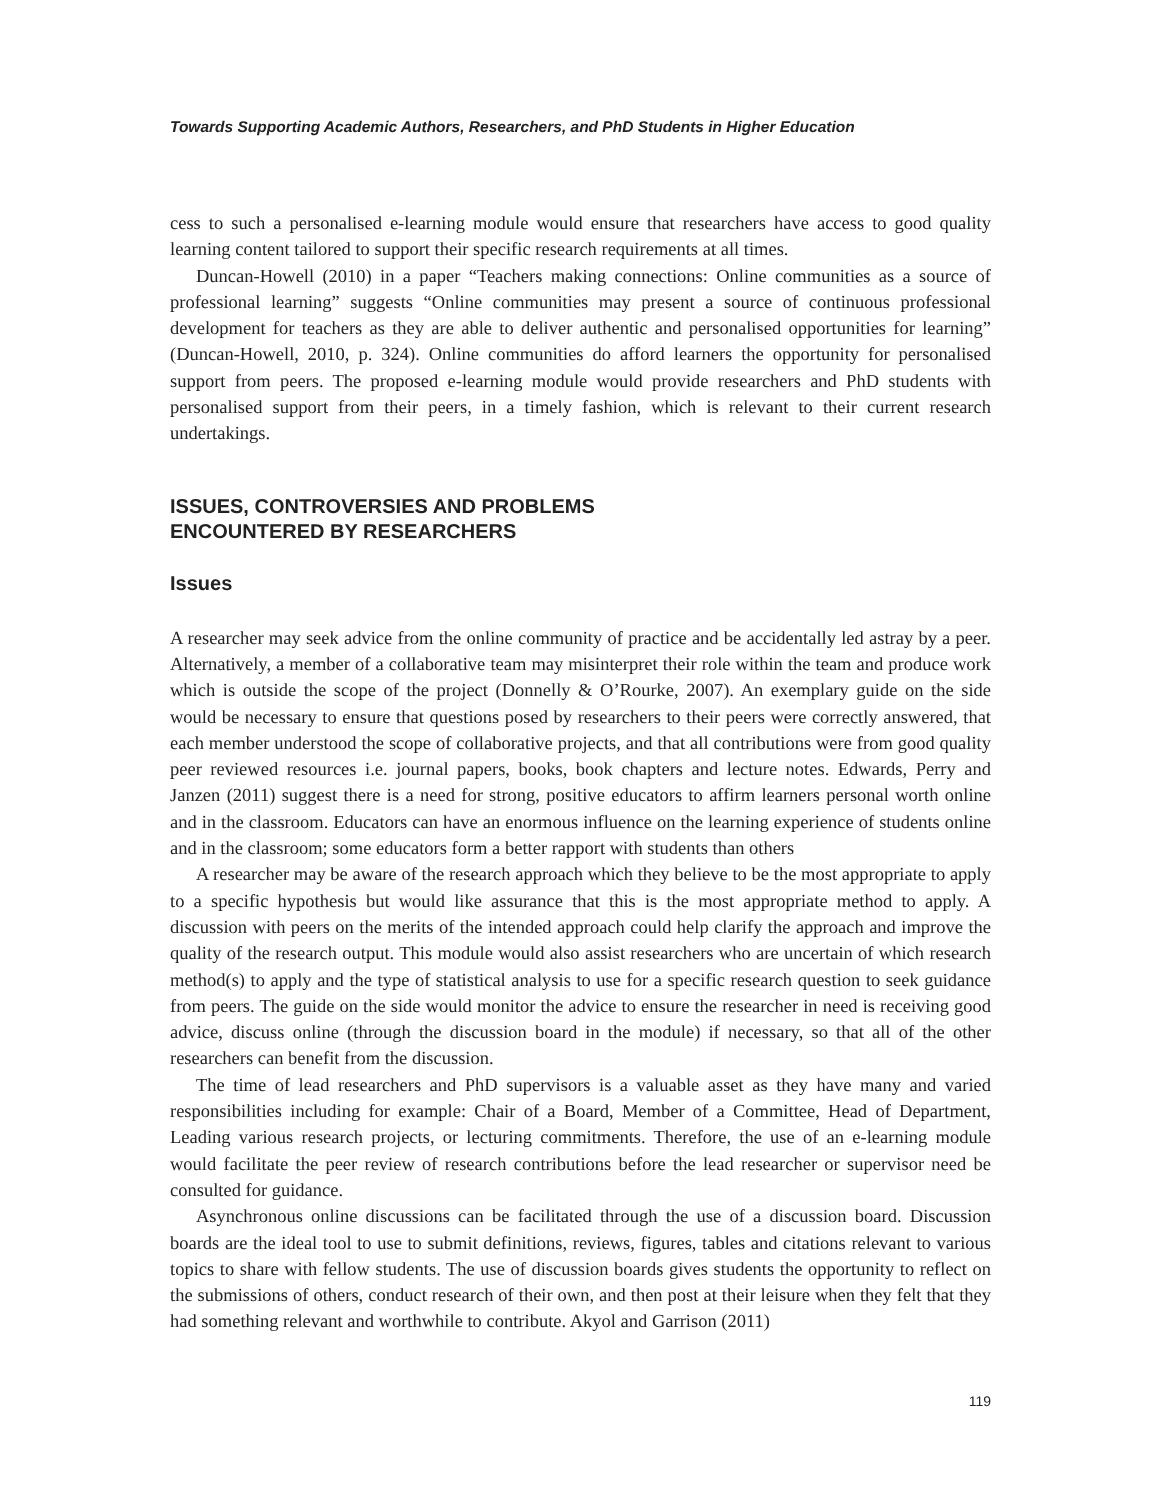Towards Supporting Academic Authors, Researchers, and PhD Students in Higher Education
cess to such a personalised e-learning module would ensure that researchers have access to good quality learning content tailored to support their specific research requirements at all times.
Duncan-Howell (2010) in a paper “Teachers making connections: Online communities as a source of professional learning” suggests “Online communities may present a source of continuous professional development for teachers as they are able to deliver authentic and personalised opportunities for learning” (Duncan-Howell, 2010, p. 324). Online communities do afford learners the opportunity for personalised support from peers. The proposed e-learning module would provide researchers and PhD students with personalised support from their peers, in a timely fashion, which is relevant to their current research undertakings.
ISSUES, CONTROVERSIES AND PROBLEMS
ENCOUNTERED BY RESEARCHERS
Issues
A researcher may seek advice from the online community of practice and be accidentally led astray by a peer. Alternatively, a member of a collaborative team may misinterpret their role within the team and produce work which is outside the scope of the project (Donnelly & O’Rourke, 2007). An exemplary guide on the side would be necessary to ensure that questions posed by researchers to their peers were correctly answered, that each member understood the scope of collaborative projects, and that all contributions were from good quality peer reviewed resources i.e. journal papers, books, book chapters and lecture notes. Edwards, Perry and Janzen (2011) suggest there is a need for strong, positive educators to affirm learners personal worth online and in the classroom. Educators can have an enormous influence on the learning experience of students online and in the classroom; some educators form a better rapport with students than others
A researcher may be aware of the research approach which they believe to be the most appropriate to apply to a specific hypothesis but would like assurance that this is the most appropriate method to apply. A discussion with peers on the merits of the intended approach could help clarify the approach and improve the quality of the research output. This module would also assist researchers who are uncertain of which research method(s) to apply and the type of statistical analysis to use for a specific research question to seek guidance from peers. The guide on the side would monitor the advice to ensure the researcher in need is receiving good advice, discuss online (through the discussion board in the module) if necessary, so that all of the other researchers can benefit from the discussion.
The time of lead researchers and PhD supervisors is a valuable asset as they have many and varied responsibilities including for example: Chair of a Board, Member of a Committee, Head of Department, Leading various research projects, or lecturing commitments. Therefore, the use of an e-learning module would facilitate the peer review of research contributions before the lead researcher or supervisor need be consulted for guidance.
Asynchronous online discussions can be facilitated through the use of a discussion board. Discussion boards are the ideal tool to use to submit definitions, reviews, figures, tables and citations relevant to various topics to share with fellow students. The use of discussion boards gives students the opportunity to reflect on the submissions of others, conduct research of their own, and then post at their leisure when they felt that they had something relevant and worthwhile to contribute. Akyol and Garrison (2011)
119